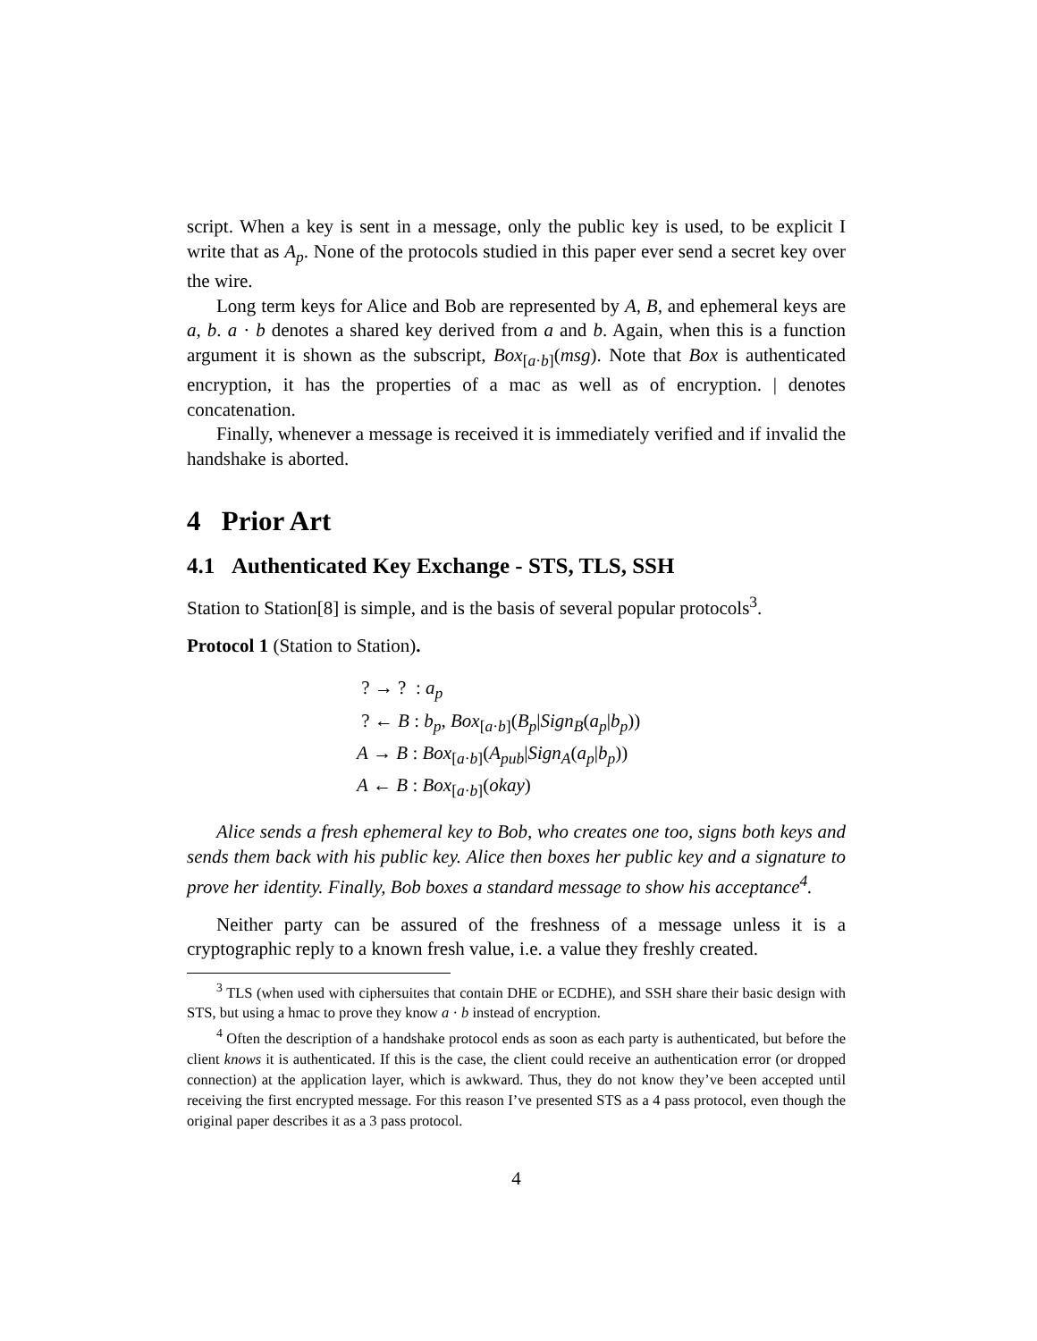script. When a key is sent in a message, only the public key is used, to be explicit I write that as A<sub>p</sub>. None of the protocols studied in this paper ever send a secret key over the wire.
Long term keys for Alice and Bob are represented by A, B, and ephemeral keys are a, b. a · b denotes a shared key derived from a and b. Again, when this is a function argument it is shown as the subscript, Box<sub>[a·b]</sub>(msg). Note that Box is authenticated encryption, it has the properties of a mac as well as of encryption. | denotes concatenation.
Finally, whenever a message is received it is immediately verified and if invalid the handshake is aborted.
4 Prior Art
4.1 Authenticated Key Exchange - STS, TLS, SSH
Station to Station[8] is simple, and is the basis of several popular protocols<sup>3</sup>.
Protocol 1 (Station to Station).
? → ? : a<sub>p</sub>
? ← B : b<sub>p</sub>, Box<sub>[a·b]</sub>(B<sub>p</sub>|Sign<sub>B</sub>(a<sub>p</sub>|b<sub>p</sub>))
A → B : Box<sub>[a·b]</sub>(A<sub>pub</sub>|Sign<sub>A</sub>(a<sub>p</sub>|b<sub>p</sub>))
A ← B : Box<sub>[a·b]</sub>(okay)
Alice sends a fresh ephemeral key to Bob, who creates one too, signs both keys and sends them back with his public key. Alice then boxes her public key and a signature to prove her identity. Finally, Bob boxes a standard message to show his acceptance<sup>4</sup>.
Neither party can be assured of the freshness of a message unless it is a cryptographic reply to a known fresh value, i.e. a value they freshly created.
<sup>3</sup> TLS (when used with ciphersuites that contain DHE or ECDHE), and SSH share their basic design with STS, but using a hmac to prove they know a · b instead of encryption.
<sup>4</sup> Often the description of a handshake protocol ends as soon as each party is authenticated, but before the client knows it is authenticated. If this is the case, the client could receive an authentication error (or dropped connection) at the application layer, which is awkward. Thus, they do not know they’ve been accepted until receiving the first encrypted message. For this reason I’ve presented STS as a 4 pass protocol, even though the original paper describes it as a 3 pass protocol.
4